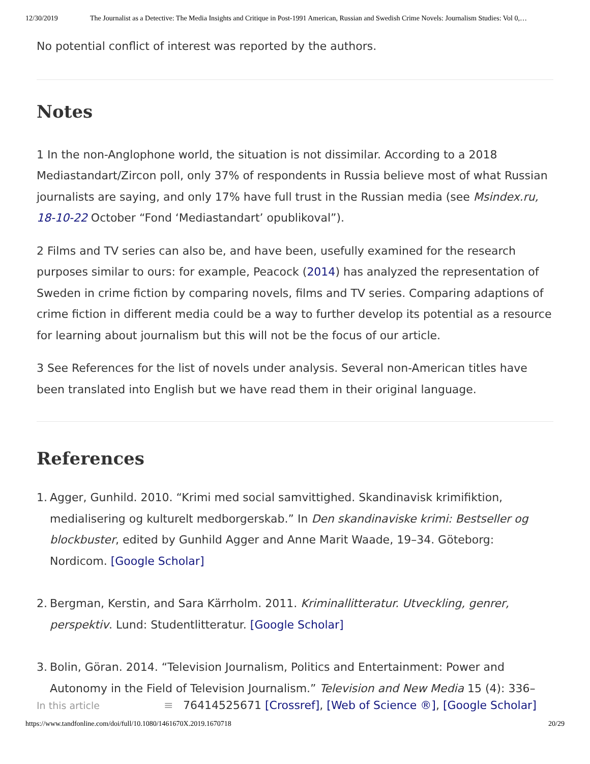12/30/2019 The Journalist as a Detective: The Media Insights and Critique in Post-1991 American, Russian and Swedish Crime Novels: Journalism Studies: Vol 0,…
No potential conflict of interest was reported by the authors.
Notes
1 In the non-Anglophone world, the situation is not dissimilar. According to a 2018 Mediastandart/Zircon poll, only 37% of respondents in Russia believe most of what Russian journalists are saying, and only 17% have full trust in the Russian media (see Msindex.ru, 18-10-22 October “Fond ‘Mediastandart’ opublikoval”).
2 Films and TV series can also be, and have been, usefully examined for the research purposes similar to ours: for example, Peacock (2014) has analyzed the representation of Sweden in crime fiction by comparing novels, films and TV series. Comparing adaptions of crime fiction in different media could be a way to further develop its potential as a resource for learning about journalism but this will not be the focus of our article.
3 See References for the list of novels under analysis. Several non-American titles have been translated into English but we have read them in their original language.
References
1. Agger, Gunhild. 2010. “Krimi med social samvittighed. Skandinavisk krimifiktion, medialisering og kulturelt medborgerskab.” In Den skandinaviske krimi: Bestseller og blockbuster, edited by Gunhild Agger and Anne Marit Waade, 19–34. Göteborg: Nordicom. [Google Scholar]
2. Bergman, Kerstin, and Sara Kärrholm. 2011. Kriminallitteratur. Utveckling, genrer, perspektiv. Lund: Studentlitteratur. [Google Scholar]
3. Bolin, Göran. 2014. “Television Journalism, Politics and Entertainment: Power and Autonomy in the Field of Television Journalism.” Television and New Media 15 (4): 336–
In this article ≡ 76414525671 [Crossref], [Web of Science ®], [Google Scholar]
https://www.tandfonline.com/doi/full/10.1080/1461670X.2019.1670718 20/29